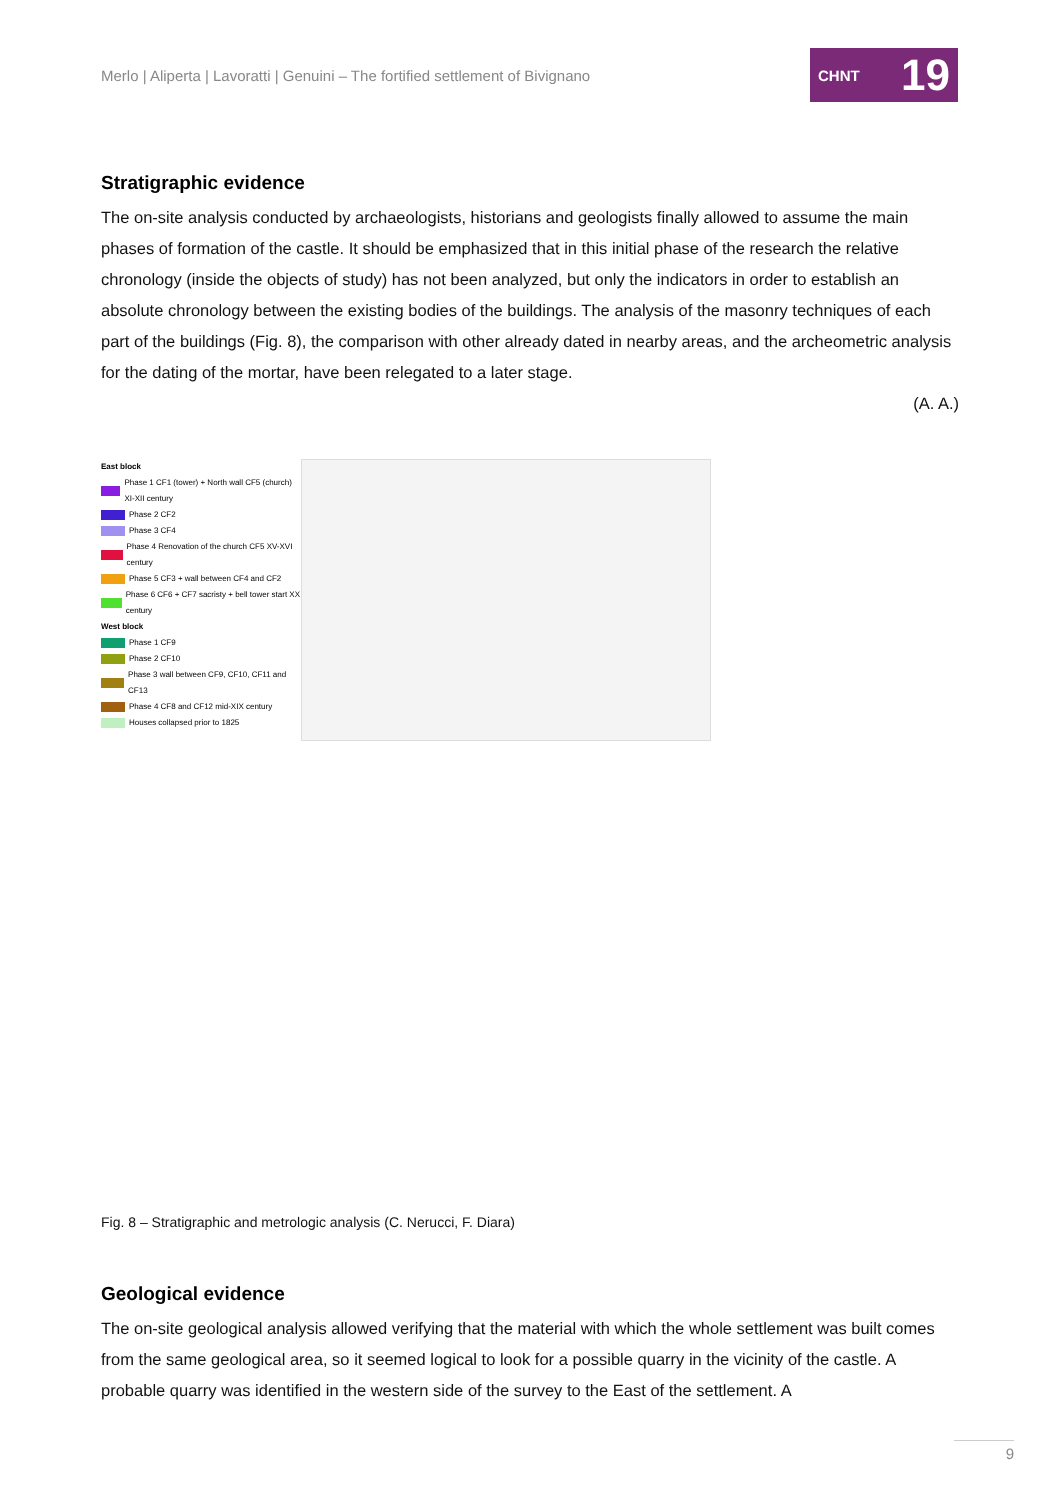Merlo | Aliperta | Lavoratti | Genuini – The fortified settlement of Bivignano
CHNT 19
Stratigraphic evidence
The on-site analysis conducted by archaeologists, historians and geologists finally allowed to assume the main phases of formation of the castle. It should be emphasized that in this initial phase of the research the relative chronology (inside the objects of study) has not been analyzed, but only the indicators in order to establish an absolute chronology between the existing bodies of the buildings. The analysis of the masonry techniques of each part of the buildings (Fig. 8), the comparison with other already dated in nearby areas, and the archeometric analysis for the dating of the mortar, have been relegated to a later stage.
(A. A.)
East block
Phase 1 CF1 (tower) + North wall CF5 (church) XI-XII century
Phase 2 CF2
Phase 3 CF4
Phase 4 Renovation of the church CF5 XV-XVI century
Phase 5 CF3 + wall between CF4 and CF2
Phase 6 CF6 + CF7 sacristy + bell tower start XX century
West block
Phase 1 CF9
Phase 2 CF10
Phase 3 wall between CF9, CF10, CF11 and CF13
Phase 4 CF8 and CF12 mid-XIX century
Houses collapsed prior to 1825
Fig. 8 – Stratigraphic and metrologic analysis (C. Nerucci, F. Diara)
Geological evidence
The on-site geological analysis allowed verifying that the material with which the whole settlement was built comes from the same geological area, so it seemed logical to look for a possible quarry in the vicinity of the castle. A probable quarry was identified in the western side of the survey to the East of the settlement. A
9